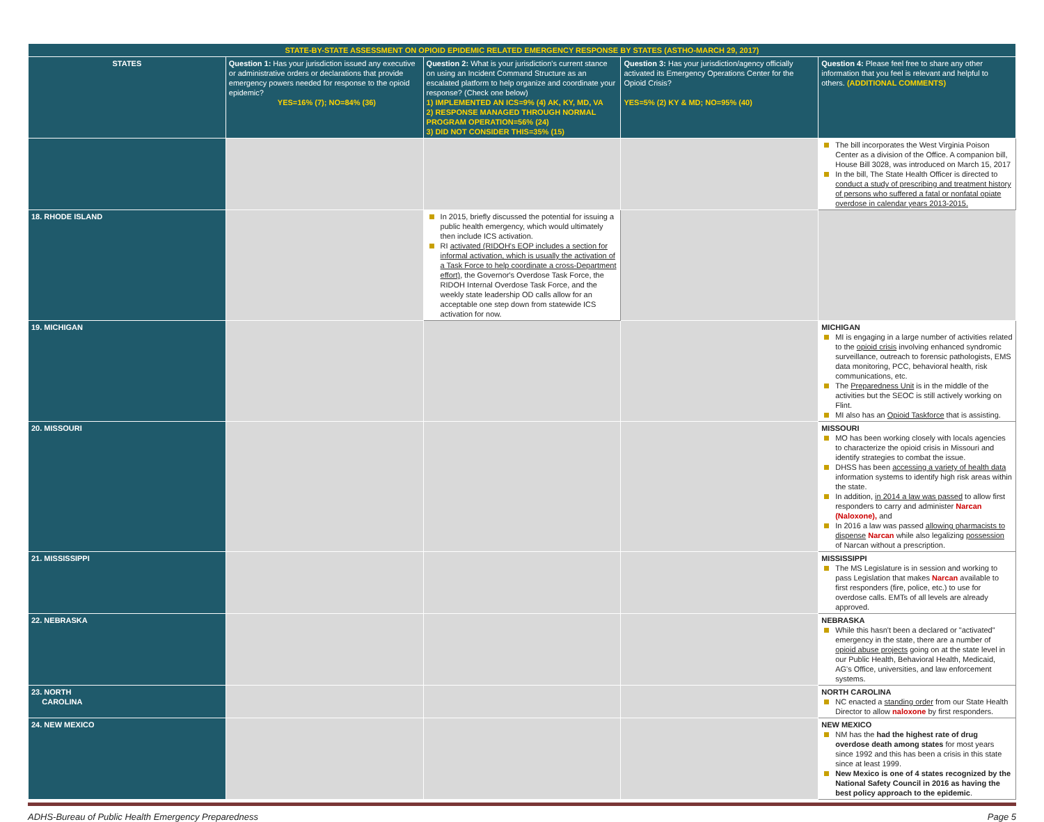| STATE-BY-STATE ASSESSMENT ON OPIOID EPIDEMIC RELATED EMERGENCY RESPONSE BY STATES (ASTHO-MARCH 29, 2017) | | | | |
| --- | --- | --- | --- | --- |
| STATES | Question 1: Has your jurisdiction issued any executive or administrative orders or declarations that provide emergency powers needed for response to the opioid epidemic? YES=16% (7); NO=84% (36) | Question 2: What is your jurisdiction's current stance on using an Incident Command Structure as an escalated platform to help organize and coordinate your response? (Check one below) 1) IMPLEMENTED AN ICS=9% (4) AK, KY, MD, VA 2) RESPONSE MANAGED THROUGH NORMAL PROGRAM OPERATION=56% (24) 3) DID NOT CONSIDER THIS=35% (15) | Question 3: Has your jurisdiction/agency officially activated its Emergency Operations Center for the Opioid Crisis? YES=5% (2) KY & MD; NO=95% (40) | Question 4: Please feel free to share any other information that you feel is relevant and helpful to others. (ADDITIONAL COMMENTS) |
| | | | | The bill incorporates the West Virginia Poison Center as a division of the Office. A companion bill, House Bill 3028, was introduced on March 15, 2017 In the bill, The State Health Officer is directed to conduct a study of prescribing and treatment history of persons who suffered a fatal or nonfatal opiate overdose in calendar years 2013-2015. |
| 18. RHODE ISLAND | | In 2015, briefly discussed the potential for issuing a public health emergency, which would ultimately then include ICS activation. RI activated (RIDOH's EOP includes a section for informal activation, which is usually the activation of a Task Force to help coordinate a cross-Department effort) , the Governor's Overdose Task Force, the RIDOH Internal Overdose Task Force, and the weekly state leadership OD calls allow for an acceptable one step down from statewide ICS activation for now. | | |
| 19. MICHIGAN | | | | MICHIGAN MI is engaging in a large number of activities related to the opioid crisis involving enhanced syndromic surveillance, outreach to forensic pathologists, EMS data monitoring, PCC, behavioral health, risk communications, etc. The Preparedness Unit is in the middle of the activities but the SEOC is still actively working on Flint. MI also has an Opioid Taskforce that is assisting. |
| 20. MISSOURI | | | | MISSOURI MO has been working closely with locals agencies to characterize the opioid crisis in Missouri and identify strategies to combat the issue. DHSS has been accessing a variety of health data information systems to identify high risk areas within the state. In addition, in 2014 a law was passed to allow first responders to carry and administer Narcan (Naloxone), and In 2016 a law was passed allowing pharmacists to dispense Narcan while also legalizing possession of Narcan without a prescription. |
| 21. MISSISSIPPI | | | | MISSISSIPPI The MS Legislature is in session and working to pass Legislation that makes Narcan available to first responders (fire, police, etc.) to use for overdose calls. EMTs of all levels are already approved. |
| 22. NEBRASKA | | | | NEBRASKA While this hasn't been a declared or "activated" emergency in the state, there are a number of opioid abuse projects going on at the state level in our Public Health, Behavioral Health, Medicaid, AG's Office, universities, and law enforcement systems. |
| 23. NORTH CAROLINA | | | | NORTH CAROLINA NC enacted a standing order from our State Health Director to allow naloxone by first responders. |
| 24. NEW MEXICO | | | | NEW MEXICO NM has the had the highest rate of drug overdose death among states for most years since 1992 and this has been a crisis in this state since at least 1999. New Mexico is one of 4 states recognized by the National Safety Council in 2016 as having the best policy approach to the epidemic . |
ADHS-Bureau of Public Health Emergency Preparedness Page 5